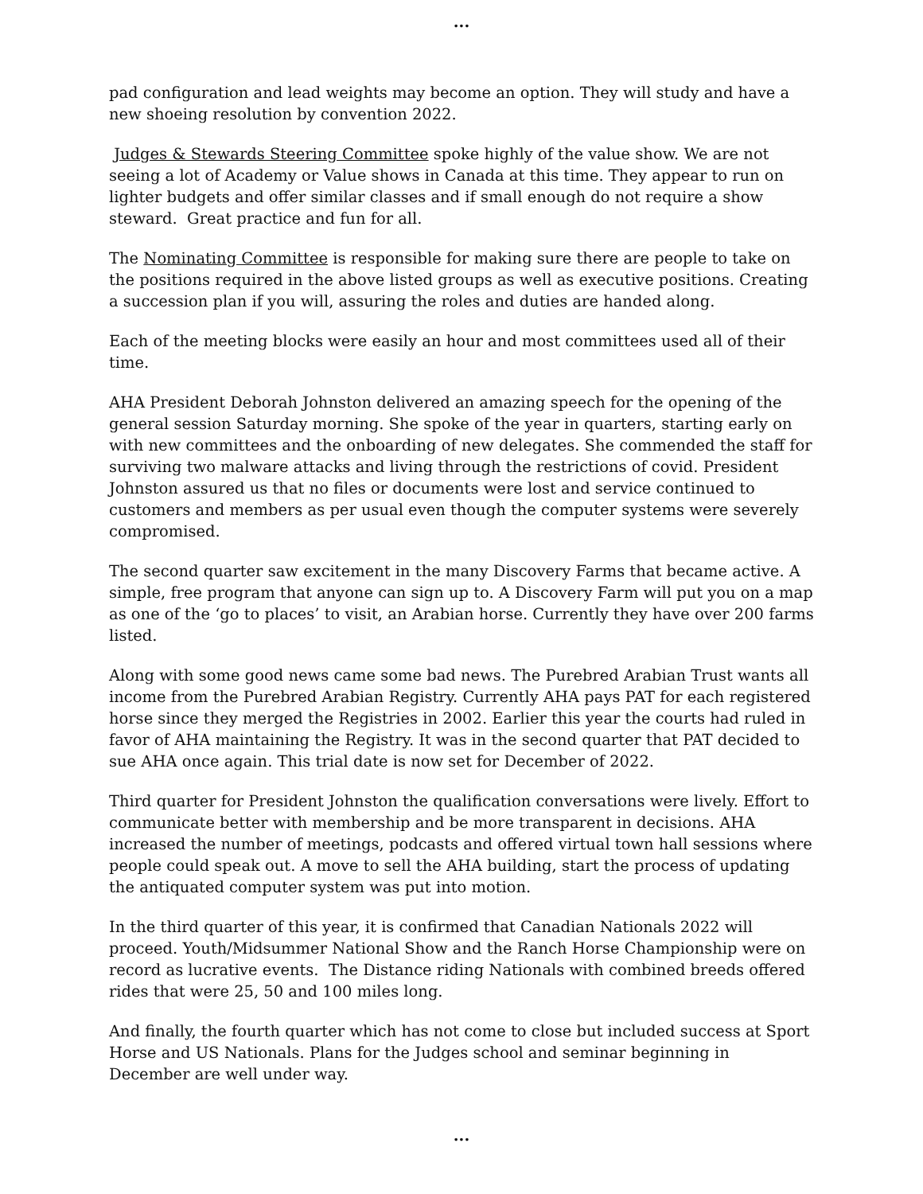...
pad configuration and lead weights may become an option. They will study and have a new shoeing resolution by convention 2022.
Judges & Stewards Steering Committee spoke highly of the value show. We are not seeing a lot of Academy or Value shows in Canada at this time. They appear to run on lighter budgets and offer similar classes and if small enough do not require a show steward. Great practice and fun for all.
The Nominating Committee is responsible for making sure there are people to take on the positions required in the above listed groups as well as executive positions. Creating a succession plan if you will, assuring the roles and duties are handed along.
Each of the meeting blocks were easily an hour and most committees used all of their time.
AHA President Deborah Johnston delivered an amazing speech for the opening of the general session Saturday morning. She spoke of the year in quarters, starting early on with new committees and the onboarding of new delegates. She commended the staff for surviving two malware attacks and living through the restrictions of covid. President Johnston assured us that no files or documents were lost and service continued to customers and members as per usual even though the computer systems were severely compromised.
The second quarter saw excitement in the many Discovery Farms that became active. A simple, free program that anyone can sign up to. A Discovery Farm will put you on a map as one of the ‘go to places’ to visit, an Arabian horse. Currently they have over 200 farms listed.
Along with some good news came some bad news. The Purebred Arabian Trust wants all income from the Purebred Arabian Registry. Currently AHA pays PAT for each registered horse since they merged the Registries in 2002. Earlier this year the courts had ruled in favor of AHA maintaining the Registry. It was in the second quarter that PAT decided to sue AHA once again. This trial date is now set for December of 2022.
Third quarter for President Johnston the qualification conversations were lively. Effort to communicate better with membership and be more transparent in decisions. AHA increased the number of meetings, podcasts and offered virtual town hall sessions where people could speak out. A move to sell the AHA building, start the process of updating the antiquated computer system was put into motion.
In the third quarter of this year, it is confirmed that Canadian Nationals 2022 will proceed. Youth/Midsummer National Show and the Ranch Horse Championship were on record as lucrative events. The Distance riding Nationals with combined breeds offered rides that were 25, 50 and 100 miles long.
And finally, the fourth quarter which has not come to close but included success at Sport Horse and US Nationals. Plans for the Judges school and seminar beginning in December are well under way.
...